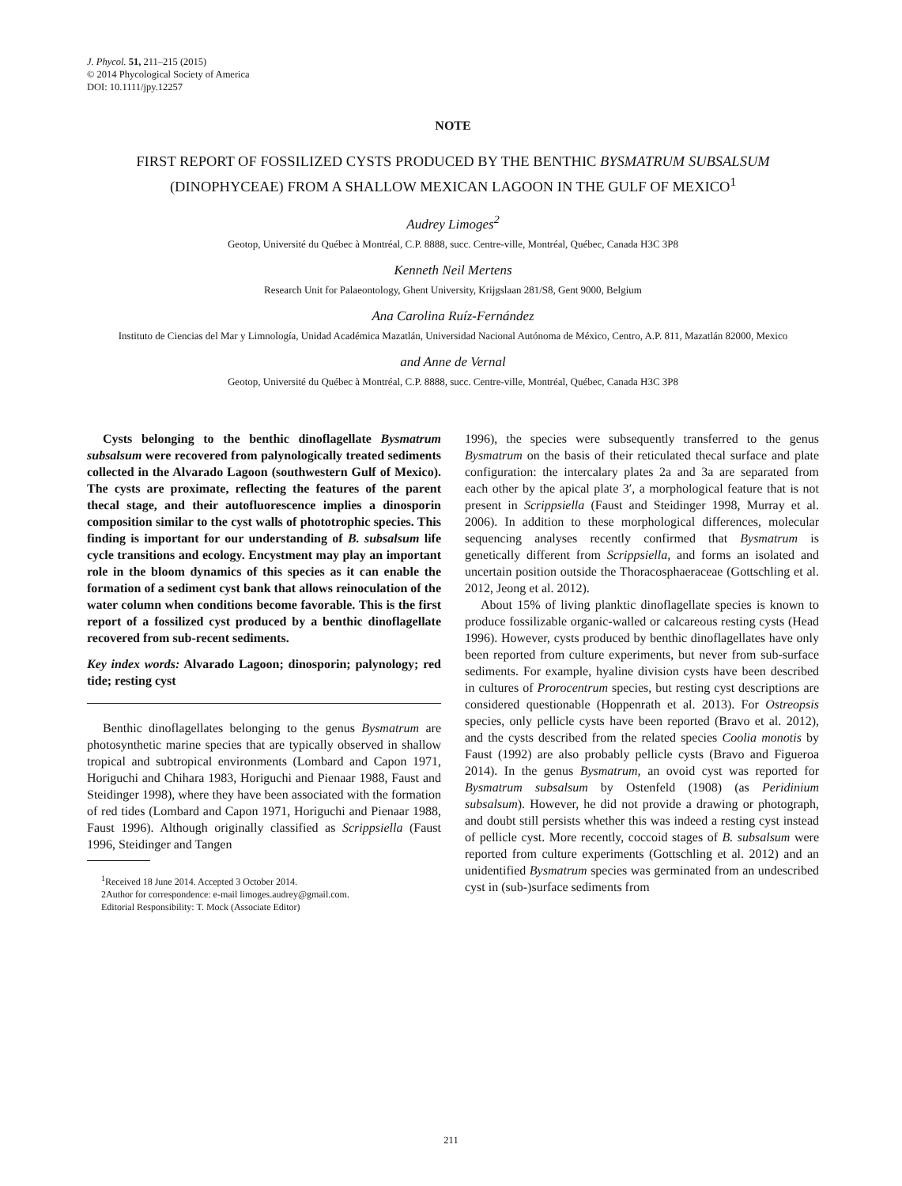J. Phycol. 51, 211–215 (2015)
© 2014 Phycological Society of America
DOI: 10.1111/jpy.12257
NOTE
FIRST REPORT OF FOSSILIZED CYSTS PRODUCED BY THE BENTHIC BYSMATRUM SUBSALSUM (DINOPHYCEAE) FROM A SHALLOW MEXICAN LAGOON IN THE GULF OF MEXICO<sup>1</sup>
Audrey Limoges<sup>2</sup>
Geotop, Université du Québec à Montréal, C.P. 8888, succ. Centre-ville, Montréal, Québec, Canada H3C 3P8
Kenneth Neil Mertens
Research Unit for Palaeontology, Ghent University, Krijgslaan 281/S8, Gent 9000, Belgium
Ana Carolina Ruíz-Fernández
Instituto de Ciencias del Mar y Limnología, Unidad Académica Mazatlán, Universidad Nacional Autónoma de México, Centro, A.P. 811, Mazatlán 82000, Mexico
and Anne de Vernal
Geotop, Université du Québec à Montréal, C.P. 8888, succ. Centre-ville, Montréal, Québec, Canada H3C 3P8
Cysts belonging to the benthic dinoflagellate Bysmatrum subsalsum were recovered from palynologically treated sediments collected in the Alvarado Lagoon (southwestern Gulf of Mexico). The cysts are proximate, reflecting the features of the parent thecal stage, and their autofluorescence implies a dinosporin composition similar to the cyst walls of phototrophic species. This finding is important for our understanding of B. subsalsum life cycle transitions and ecology. Encystment may play an important role in the bloom dynamics of this species as it can enable the formation of a sediment cyst bank that allows reinoculation of the water column when conditions become favorable. This is the first report of a fossilized cyst produced by a benthic dinoflagellate recovered from sub-recent sediments.
Key index words: Alvarado Lagoon; dinosporin; palynology; red tide; resting cyst
Benthic dinoflagellates belonging to the genus Bysmatrum are photosynthetic marine species that are typically observed in shallow tropical and subtropical environments (Lombard and Capon 1971, Horiguchi and Chihara 1983, Horiguchi and Pienaar 1988, Faust and Steidinger 1998), where they have been associated with the formation of red tides (Lombard and Capon 1971, Horiguchi and Pienaar 1988, Faust 1996). Although originally classified as Scrippsiella (Faust 1996, Steidinger and Tangen
<sup>1</sup> Received 18 June 2014. Accepted 3 October 2014.
2Author for correspondence: e-mail limoges.audrey@gmail.com.
Editorial Responsibility: T. Mock (Associate Editor)
1996), the species were subsequently transferred to the genus Bysmatrum on the basis of their reticulated thecal surface and plate configuration: the intercalary plates 2a and 3a are separated from each other by the apical plate 3′, a morphological feature that is not present in Scrippsiella (Faust and Steidinger 1998, Murray et al. 2006). In addition to these morphological differences, molecular sequencing analyses recently confirmed that Bysmatrum is genetically different from Scrippsiella, and forms an isolated and uncertain position outside the Thoracosphaeraceae (Gottschling et al. 2012, Jeong et al. 2012).
About 15% of living planktic dinoflagellate species is known to produce fossilizable organic-walled or calcareous resting cysts (Head 1996). However, cysts produced by benthic dinoflagellates have only been reported from culture experiments, but never from sub-surface sediments. For example, hyaline division cysts have been described in cultures of Prorocentrum species, but resting cyst descriptions are considered questionable (Hoppenrath et al. 2013). For Ostreopsis species, only pellicle cysts have been reported (Bravo et al. 2012), and the cysts described from the related species Coolia monotis by Faust (1992) are also probably pellicle cysts (Bravo and Figueroa 2014). In the genus Bysmatrum, an ovoid cyst was reported for Bysmatrum subsalsum by Ostenfeld (1908) (as Peridinium subsalsum). However, he did not provide a drawing or photograph, and doubt still persists whether this was indeed a resting cyst instead of pellicle cyst. More recently, coccoid stages of B. subsalsum were reported from culture experiments (Gottschling et al. 2012) and an unidentified Bysmatrum species was germinated from an undescribed cyst in (sub-)surface sediments from
211